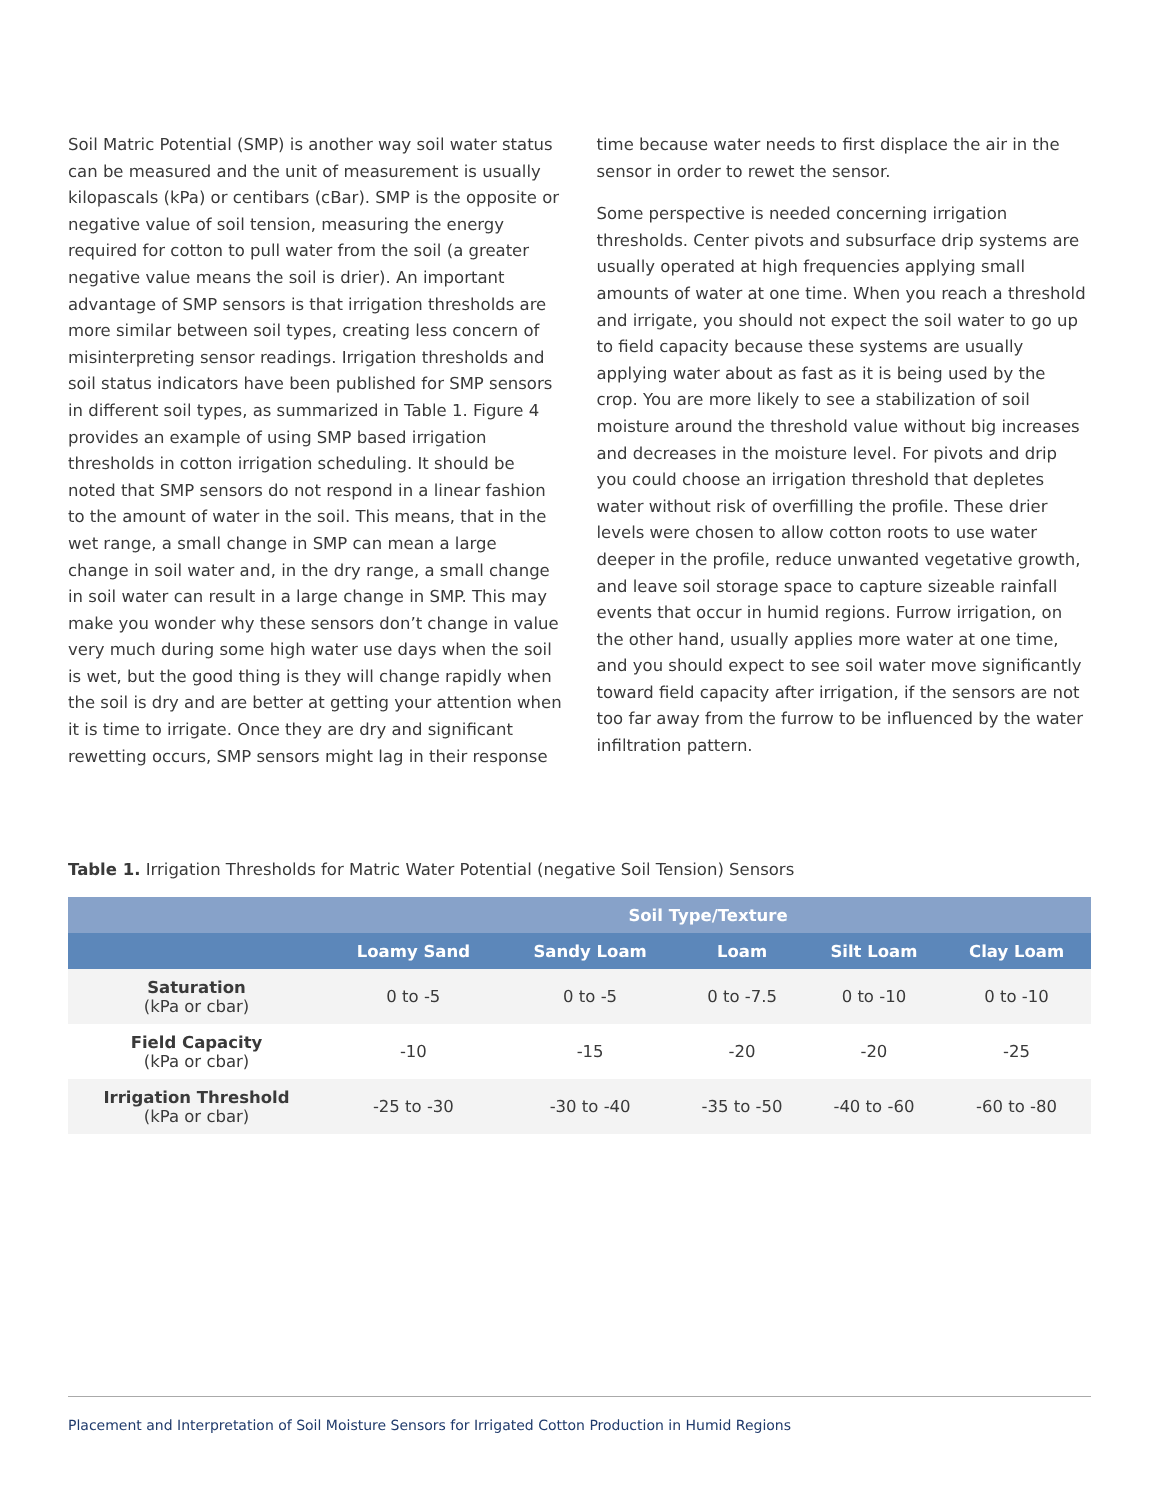Soil Matric Potential (SMP) is another way soil water status can be measured and the unit of measurement is usually kilopascals (kPa) or centibars (cBar). SMP is the opposite or negative value of soil tension, measuring the energy required for cotton to pull water from the soil (a greater negative value means the soil is drier). An important advantage of SMP sensors is that irrigation thresholds are more similar between soil types, creating less concern of misinterpreting sensor readings. Irrigation thresholds and soil status indicators have been published for SMP sensors in different soil types, as summarized in Table 1. Figure 4 provides an example of using SMP based irrigation thresholds in cotton irrigation scheduling. It should be noted that SMP sensors do not respond in a linear fashion to the amount of water in the soil. This means, that in the wet range, a small change in SMP can mean a large change in soil water and, in the dry range, a small change in soil water can result in a large change in SMP. This may make you wonder why these sensors don’t change in value very much during some high water use days when the soil is wet, but the good thing is they will change rapidly when the soil is dry and are better at getting your attention when it is time to irrigate. Once they are dry and significant rewetting occurs, SMP sensors might lag in their response
time because water needs to first displace the air in the sensor in order to rewet the sensor.
Some perspective is needed concerning irrigation thresholds. Center pivots and subsurface drip systems are usually operated at high frequencies applying small amounts of water at one time. When you reach a threshold and irrigate, you should not expect the soil water to go up to field capacity because these systems are usually applying water about as fast as it is being used by the crop. You are more likely to see a stabilization of soil moisture around the threshold value without big increases and decreases in the moisture level. For pivots and drip you could choose an irrigation threshold that depletes water without risk of overfilling the profile. These drier levels were chosen to allow cotton roots to use water deeper in the profile, reduce unwanted vegetative growth, and leave soil storage space to capture sizeable rainfall events that occur in humid regions. Furrow irrigation, on the other hand, usually applies more water at one time, and you should expect to see soil water move significantly toward field capacity after irrigation, if the sensors are not too far away from the furrow to be influenced by the water infiltration pattern.
Table 1. Irrigation Thresholds for Matric Water Potential (negative Soil Tension) Sensors
| | Soil Type/Texture | | | | |
| --- | --- | --- | --- | --- | --- |
| | Loamy Sand | Sandy Loam | Loam | Silt Loam | Clay Loam |
| Saturation (kPa or cbar) | 0 to -5 | 0 to -5 | 0 to -7.5 | 0 to -10 | 0 to -10 |
| Field Capacity (kPa or cbar) | -10 | -15 | -20 | -20 | -25 |
| Irrigation Threshold (kPa or cbar) | -25 to -30 | -30 to -40 | -35 to -50 | -40 to -60 | -60 to -80 |
Placement and Interpretation of Soil Moisture Sensors for Irrigated Cotton Production in Humid Regions